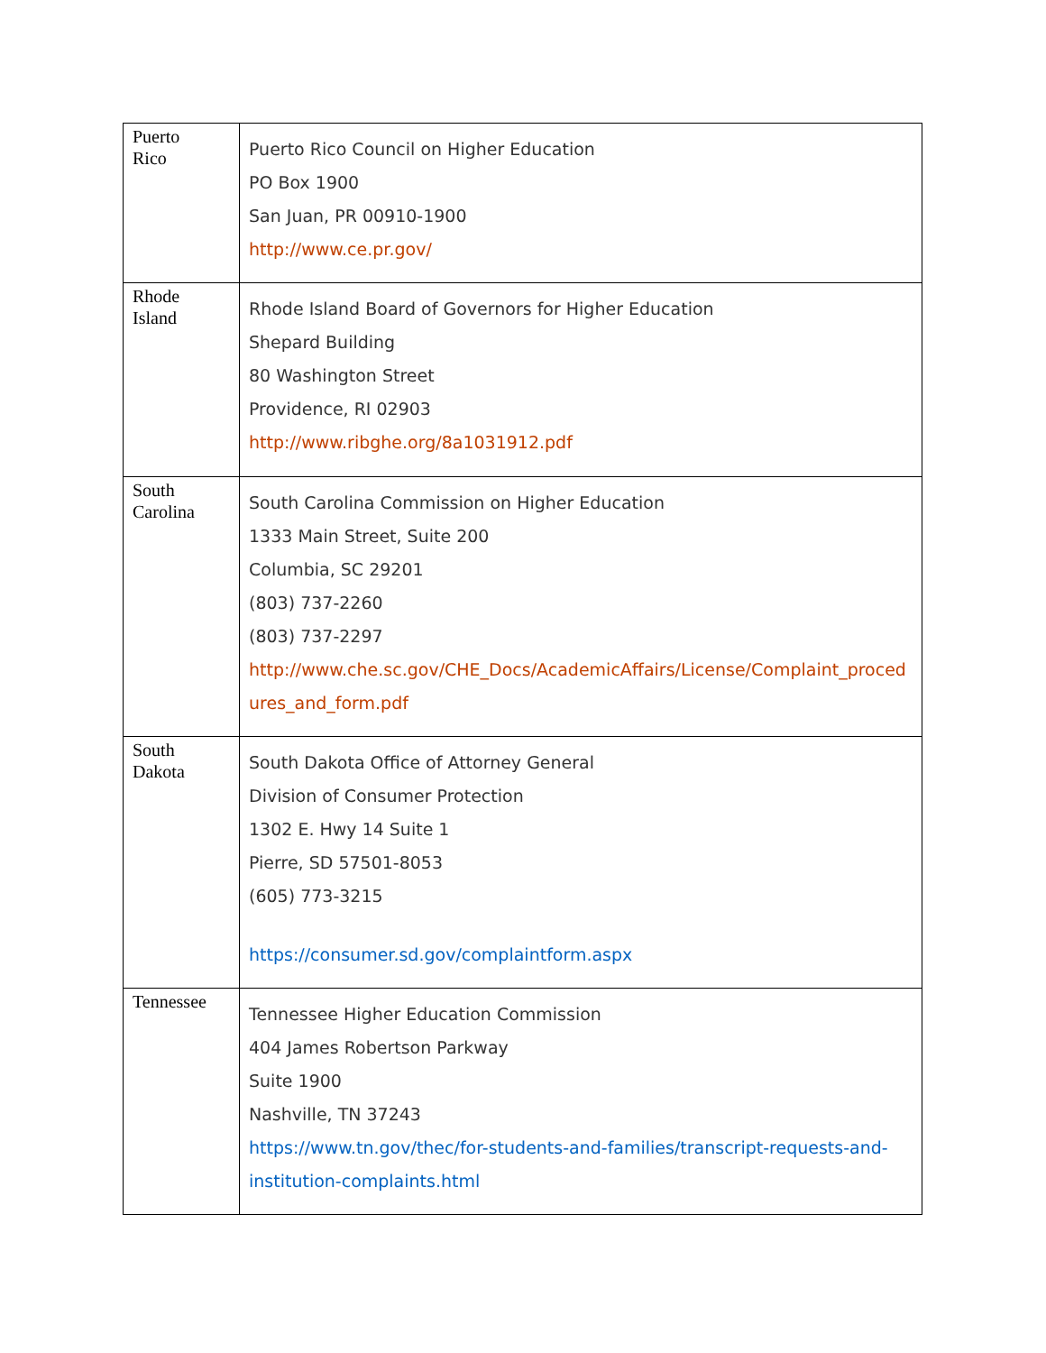| Puerto Rico | Puerto Rico Council on Higher Education PO Box 1900 San Juan, PR 00910-1900 http://www.ce.pr.gov/ |
| Rhode Island | Rhode Island Board of Governors for Higher Education Shepard Building 80 Washington Street Providence, RI 02903 http://www.ribghe.org/8a1031912.pdf |
| South Carolina | South Carolina Commission on Higher Education 1333 Main Street, Suite 200 Columbia, SC 29201 (803) 737-2260 (803) 737-2297 http://www.che.sc.gov/CHE_Docs/AcademicAffairs/License/Complaint_procedures_and_form.pdf |
| South Dakota | South Dakota Office of Attorney General Division of Consumer Protection 1302 E. Hwy 14 Suite 1 Pierre, SD 57501-8053 (605) 773-3215 https://consumer.sd.gov/complaintform.aspx |
| Tennessee | Tennessee Higher Education Commission 404 James Robertson Parkway Suite 1900 Nashville, TN 37243 https://www.tn.gov/thec/for-students-and-families/transcript-requests-and-institution-complaints.html |